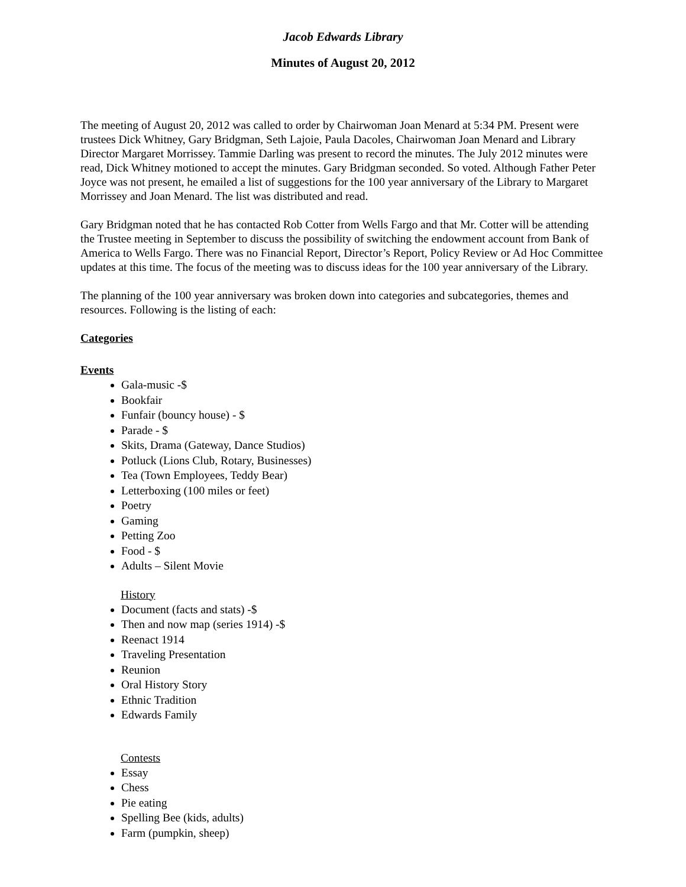Jacob Edwards Library
Minutes of August 20, 2012
The meeting of August 20, 2012 was called to order by Chairwoman Joan Menard at 5:34 PM. Present were trustees Dick Whitney, Gary Bridgman, Seth Lajoie, Paula Dacoles, Chairwoman Joan Menard and Library Director Margaret Morrissey. Tammie Darling was present to record the minutes. The July 2012 minutes were read, Dick Whitney motioned to accept the minutes. Gary Bridgman seconded. So voted. Although Father Peter Joyce was not present, he emailed a list of suggestions for the 100 year anniversary of the Library to Margaret Morrissey and Joan Menard. The list was distributed and read.
Gary Bridgman noted that he has contacted Rob Cotter from Wells Fargo and that Mr. Cotter will be attending the Trustee meeting in September to discuss the possibility of switching the endowment account from Bank of America to Wells Fargo. There was no Financial Report, Director’s Report, Policy Review or Ad Hoc Committee updates at this time. The focus of the meeting was to discuss ideas for the 100 year anniversary of the Library.
The planning of the 100 year anniversary was broken down into categories and subcategories, themes and resources. Following is the listing of each:
Categories
Events
Gala-music -$
Bookfair
Funfair (bouncy house) - $
Parade - $
Skits, Drama (Gateway, Dance Studios)
Potluck (Lions Club, Rotary, Businesses)
Tea (Town Employees, Teddy Bear)
Letterboxing (100 miles or feet)
Poetry
Gaming
Petting Zoo
Food - $
Adults – Silent Movie
History
Document (facts and stats) -$
Then and now map (series 1914) -$
Reenact 1914
Traveling Presentation
Reunion
Oral History Story
Ethnic Tradition
Edwards Family
Contests
Essay
Chess
Pie eating
Spelling Bee (kids, adults)
Farm (pumpkin, sheep)